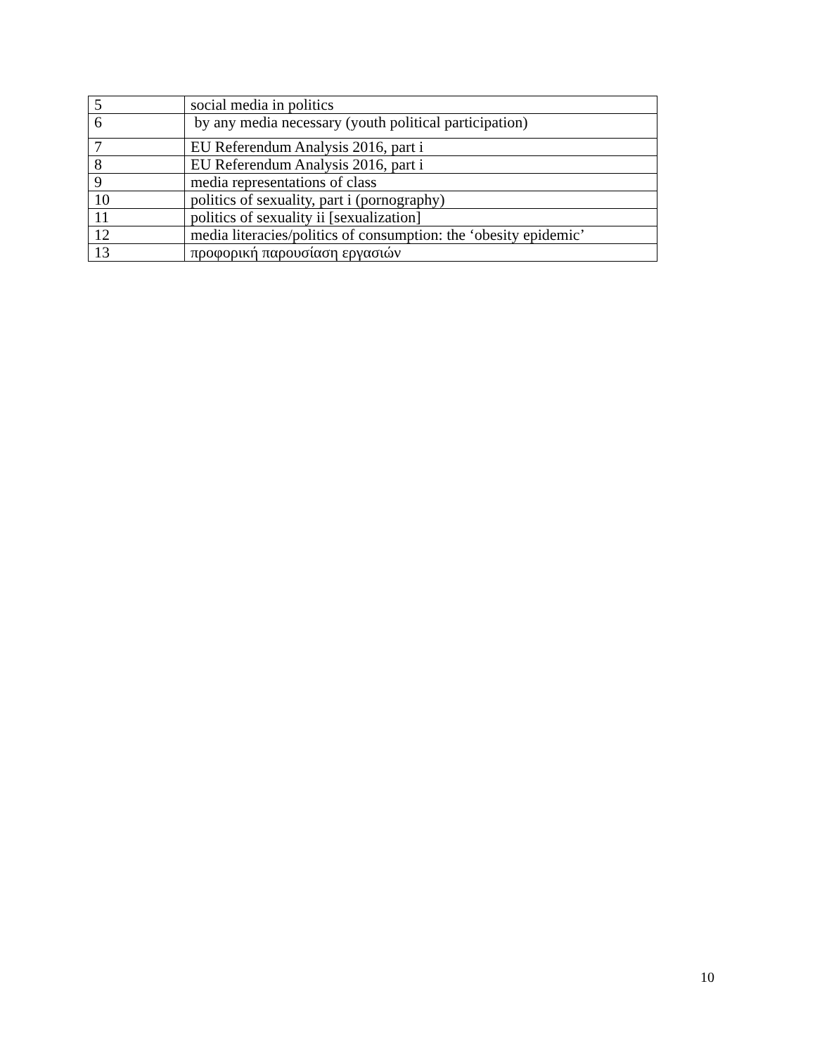| 5 | social media in politics |
| 6 | by any media necessary (youth political participation) |
| 7 | EU Referendum Analysis 2016, part i |
| 8 | EU Referendum Analysis 2016, part i |
| 9 | media representations of class |
| 10 | politics of sexuality, part i (pornography) |
| 11 | politics of sexuality ii [sexualization] |
| 12 | media literacies/politics of consumption: the ‘obesity epidemic’ |
| 13 | προφορική παρουσίαση εργασιών |
10